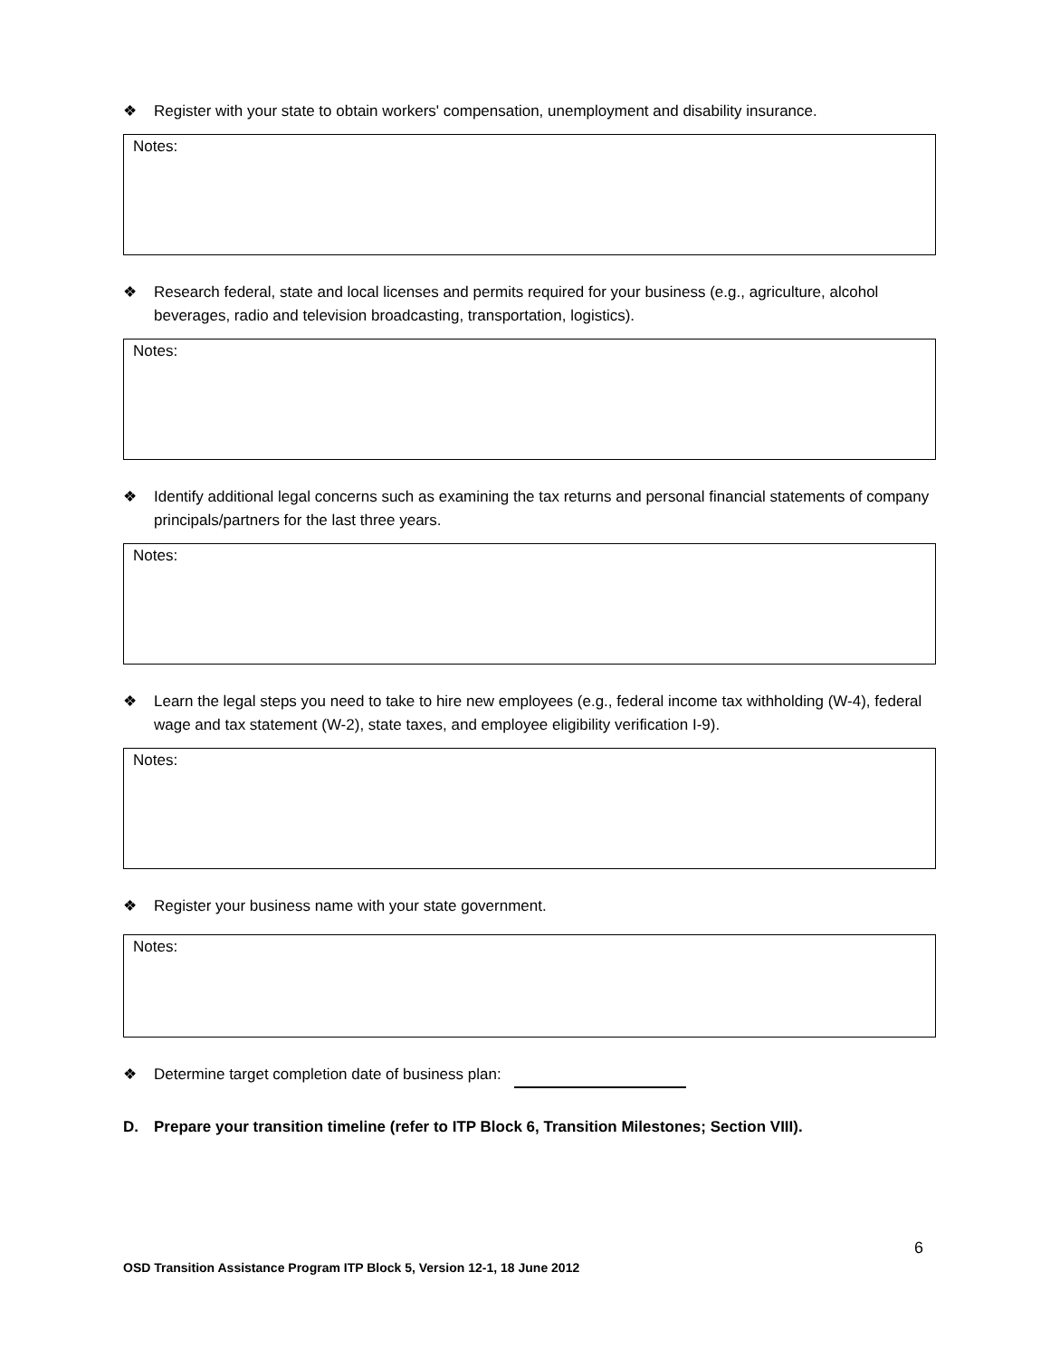❖ Register with your state to obtain workers' compensation, unemployment and disability insurance.
Notes:
❖ Research federal, state and local licenses and permits required for your business (e.g., agriculture, alcohol beverages, radio and television broadcasting, transportation, logistics).
Notes:
❖ Identify additional legal concerns such as examining the tax returns and personal financial statements of company principals/partners for the last three years.
Notes:
❖ Learn the legal steps you need to take to hire new employees (e.g., federal income tax withholding (W-4), federal wage and tax statement (W-2), state taxes, and employee eligibility verification I-9).
Notes:
❖ Register your business name with your state government.
Notes:
❖ Determine target completion date of business plan:
D. Prepare your transition timeline (refer to ITP Block 6, Transition Milestones; Section VIII).
6
OSD Transition Assistance Program ITP Block 5, Version 12-1, 18 June 2012